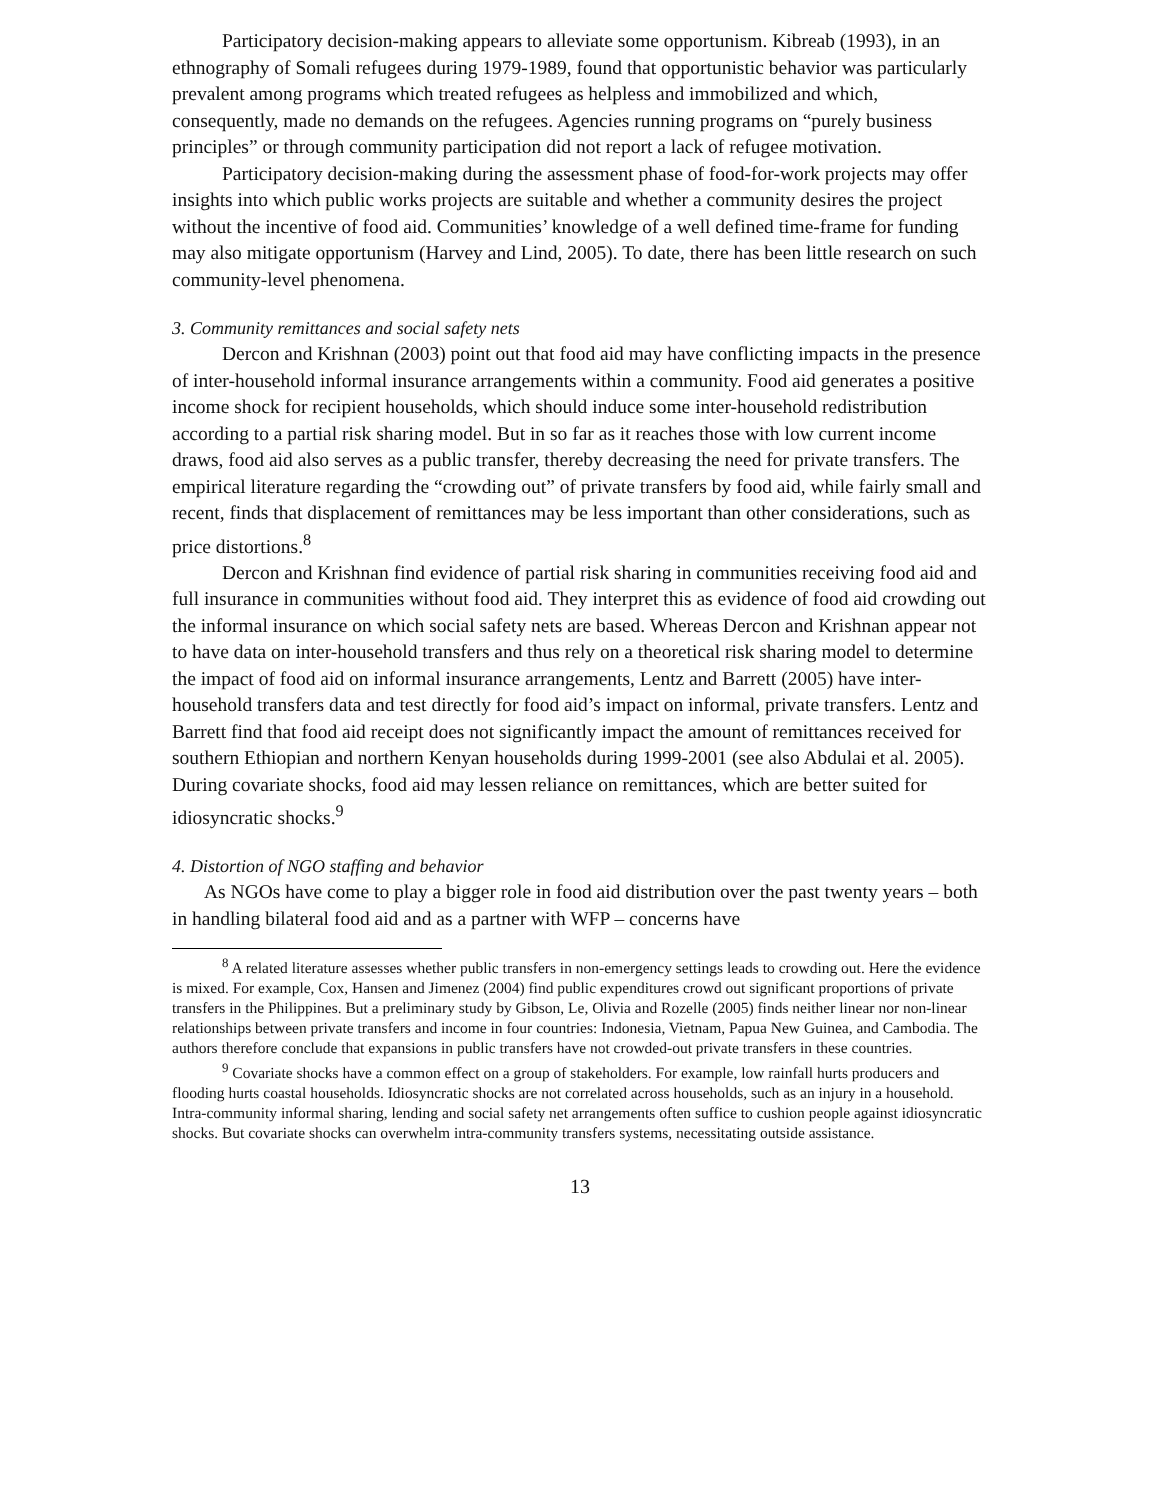Participatory decision-making appears to alleviate some opportunism. Kibreab (1993), in an ethnography of Somali refugees during 1979-1989, found that opportunistic behavior was particularly prevalent among programs which treated refugees as helpless and immobilized and which, consequently, made no demands on the refugees. Agencies running programs on “purely business principles” or through community participation did not report a lack of refugee motivation.
Participatory decision-making during the assessment phase of food-for-work projects may offer insights into which public works projects are suitable and whether a community desires the project without the incentive of food aid. Communities’ knowledge of a well defined time-frame for funding may also mitigate opportunism (Harvey and Lind, 2005). To date, there has been little research on such community-level phenomena.
3. Community remittances and social safety nets
Dercon and Krishnan (2003) point out that food aid may have conflicting impacts in the presence of inter-household informal insurance arrangements within a community. Food aid generates a positive income shock for recipient households, which should induce some inter-household redistribution according to a partial risk sharing model. But in so far as it reaches those with low current income draws, food aid also serves as a public transfer, thereby decreasing the need for private transfers. The empirical literature regarding the “crowding out” of private transfers by food aid, while fairly small and recent, finds that displacement of remittances may be less important than other considerations, such as price distortions.<sup>8</sup>
Dercon and Krishnan find evidence of partial risk sharing in communities receiving food aid and full insurance in communities without food aid. They interpret this as evidence of food aid crowding out the informal insurance on which social safety nets are based. Whereas Dercon and Krishnan appear not to have data on inter-household transfers and thus rely on a theoretical risk sharing model to determine the impact of food aid on informal insurance arrangements, Lentz and Barrett (2005) have inter-household transfers data and test directly for food aid’s impact on informal, private transfers. Lentz and Barrett find that food aid receipt does not significantly impact the amount of remittances received for southern Ethiopian and northern Kenyan households during 1999-2001 (see also Abdulai et al. 2005). During covariate shocks, food aid may lessen reliance on remittances, which are better suited for idiosyncratic shocks.<sup>9</sup>
4. Distortion of NGO staffing and behavior
As NGOs have come to play a bigger role in food aid distribution over the past twenty years – both in handling bilateral food aid and as a partner with WFP – concerns have
<sup>8</sup> A related literature assesses whether public transfers in non-emergency settings leads to crowding out. Here the evidence is mixed. For example, Cox, Hansen and Jimenez (2004) find public expenditures crowd out significant proportions of private transfers in the Philippines. But a preliminary study by Gibson, Le, Olivia and Rozelle (2005) finds neither linear nor non-linear relationships between private transfers and income in four countries: Indonesia, Vietnam, Papua New Guinea, and Cambodia. The authors therefore conclude that expansions in public transfers have not crowded-out private transfers in these countries.
<sup>9</sup> Covariate shocks have a common effect on a group of stakeholders. For example, low rainfall hurts producers and flooding hurts coastal households. Idiosyncratic shocks are not correlated across households, such as an injury in a household. Intra-community informal sharing, lending and social safety net arrangements often suffice to cushion people against idiosyncratic shocks. But covariate shocks can overwhelm intra-community transfers systems, necessitating outside assistance.
13